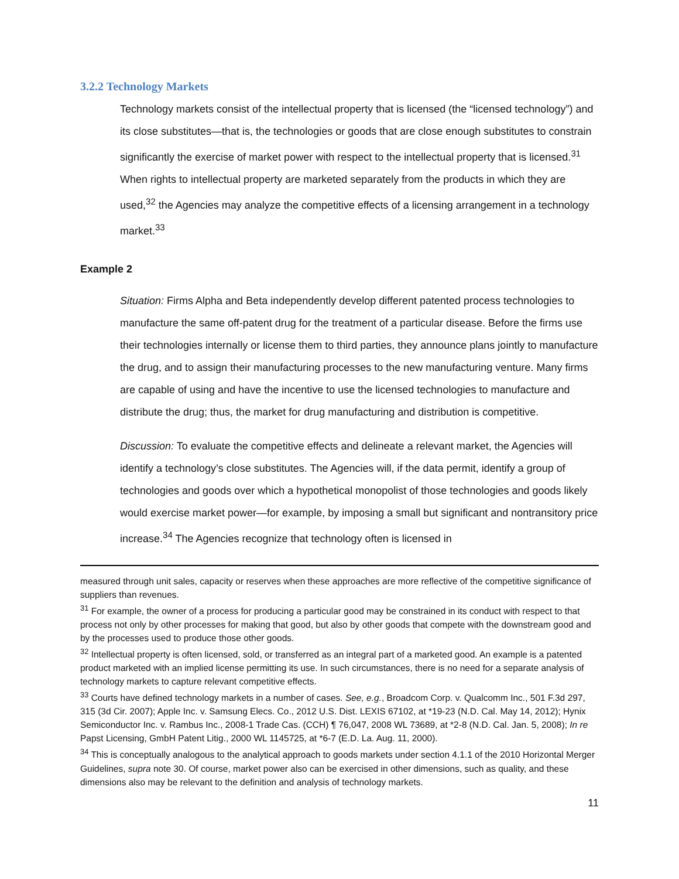3.2.2 Technology Markets
Technology markets consist of the intellectual property that is licensed (the “licensed technology”) and its close substitutes—that is, the technologies or goods that are close enough substitutes to constrain significantly the exercise of market power with respect to the intellectual property that is licensed.<sup>31</sup> When rights to intellectual property are marketed separately from the products in which they are used,<sup>32</sup> the Agencies may analyze the competitive effects of a licensing arrangement in a technology market.<sup>33</sup>
Example 2
Situation: Firms Alpha and Beta independently develop different patented process technologies to manufacture the same off-patent drug for the treatment of a particular disease. Before the firms use their technologies internally or license them to third parties, they announce plans jointly to manufacture the drug, and to assign their manufacturing processes to the new manufacturing venture. Many firms are capable of using and have the incentive to use the licensed technologies to manufacture and distribute the drug; thus, the market for drug manufacturing and distribution is competitive.
Discussion: To evaluate the competitive effects and delineate a relevant market, the Agencies will identify a technology’s close substitutes. The Agencies will, if the data permit, identify a group of technologies and goods over which a hypothetical monopolist of those technologies and goods likely would exercise market power—for example, by imposing a small but significant and nontransitory price increase.<sup>34</sup> The Agencies recognize that technology often is licensed in
measured through unit sales, capacity or reserves when these approaches are more reflective of the competitive significance of suppliers than revenues.
<sup>31</sup> For example, the owner of a process for producing a particular good may be constrained in its conduct with respect to that process not only by other processes for making that good, but also by other goods that compete with the downstream good and by the processes used to produce those other goods.
<sup>32</sup> Intellectual property is often licensed, sold, or transferred as an integral part of a marketed good. An example is a patented product marketed with an implied license permitting its use. In such circumstances, there is no need for a separate analysis of technology markets to capture relevant competitive effects.
<sup>33</sup> Courts have defined technology markets in a number of cases. See, e.g., Broadcom Corp. v. Qualcomm Inc., 501 F.3d 297, 315 (3d Cir. 2007); Apple Inc. v. Samsung Elecs. Co., 2012 U.S. Dist. LEXIS 67102, at *19-23 (N.D. Cal. May 14, 2012); Hynix Semiconductor Inc. v. Rambus Inc., 2008-1 Trade Cas. (CCH) ¶ 76,047, 2008 WL 73689, at *2-8 (N.D. Cal. Jan. 5, 2008); In re Papst Licensing, GmbH Patent Litig., 2000 WL 1145725, at *6-7 (E.D. La. Aug. 11, 2000).
<sup>34</sup> This is conceptually analogous to the analytical approach to goods markets under section 4.1.1 of the 2010 Horizontal Merger Guidelines, supra note 30. Of course, market power also can be exercised in other dimensions, such as quality, and these dimensions also may be relevant to the definition and analysis of technology markets.
11